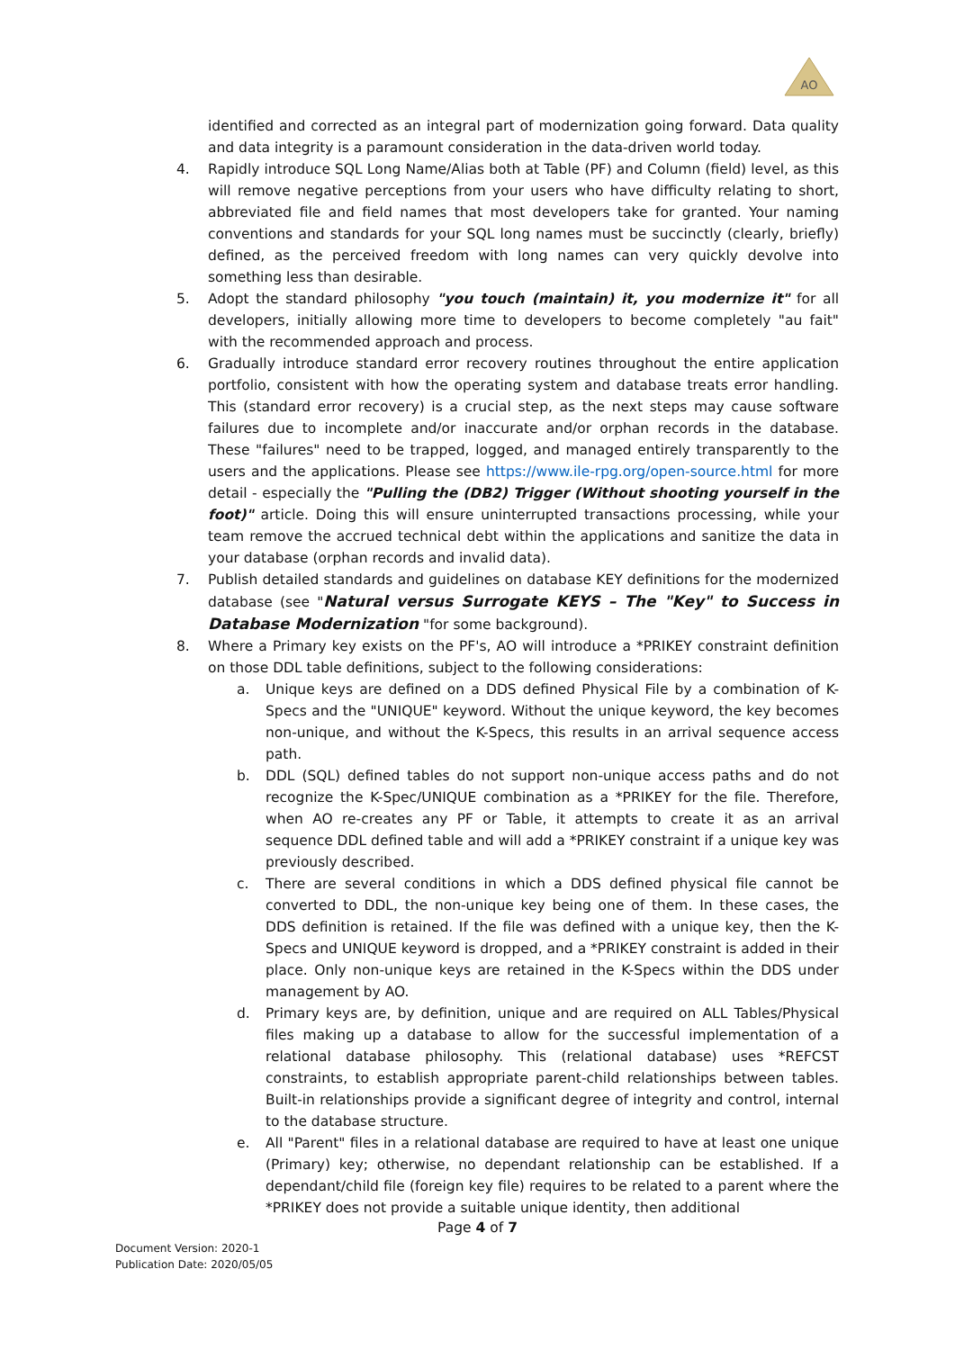AO
identified and corrected as an integral part of modernization going forward. Data quality and data integrity is a paramount consideration in the data-driven world today.
4. Rapidly introduce SQL Long Name/Alias both at Table (PF) and Column (field) level, as this will remove negative perceptions from your users who have difficulty relating to short, abbreviated file and field names that most developers take for granted. Your naming conventions and standards for your SQL long names must be succinctly (clearly, briefly) defined, as the perceived freedom with long names can very quickly devolve into something less than desirable.
5. Adopt the standard philosophy "you touch (maintain) it, you modernize it" for all developers, initially allowing more time to developers to become completely "au fait" with the recommended approach and process.
6. Gradually introduce standard error recovery routines throughout the entire application portfolio, consistent with how the operating system and database treats error handling. This (standard error recovery) is a crucial step, as the next steps may cause software failures due to incomplete and/or inaccurate and/or orphan records in the database. These "failures" need to be trapped, logged, and managed entirely transparently to the users and the applications. Please see https://www.ile-rpg.org/open-source.html for more detail - especially the "Pulling the (DB2) Trigger (Without shooting yourself in the foot)" article. Doing this will ensure uninterrupted transactions processing, while your team remove the accrued technical debt within the applications and sanitize the data in your database (orphan records and invalid data).
7. Publish detailed standards and guidelines on database KEY definitions for the modernized database (see "Natural versus Surrogate KEYS – The "Key" to Success in Database Modernization "for some background).
8. Where a Primary key exists on the PF's, AO will introduce a *PRIKEY constraint definition on those DDL table definitions, subject to the following considerations:
a. Unique keys are defined on a DDS defined Physical File by a combination of K-Specs and the "UNIQUE" keyword. Without the unique keyword, the key becomes non-unique, and without the K-Specs, this results in an arrival sequence access path.
b. DDL (SQL) defined tables do not support non-unique access paths and do not recognize the K-Spec/UNIQUE combination as a *PRIKEY for the file. Therefore, when AO re-creates any PF or Table, it attempts to create it as an arrival sequence DDL defined table and will add a *PRIKEY constraint if a unique key was previously described.
c. There are several conditions in which a DDS defined physical file cannot be converted to DDL, the non-unique key being one of them. In these cases, the DDS definition is retained. If the file was defined with a unique key, then the K-Specs and UNIQUE keyword is dropped, and a *PRIKEY constraint is added in their place. Only non-unique keys are retained in the K-Specs within the DDS under management by AO.
d. Primary keys are, by definition, unique and are required on ALL Tables/Physical files making up a database to allow for the successful implementation of a relational database philosophy. This (relational database) uses *REFCST constraints, to establish appropriate parent-child relationships between tables. Built-in relationships provide a significant degree of integrity and control, internal to the database structure.
e. All "Parent" files in a relational database are required to have at least one unique (Primary) key; otherwise, no dependant relationship can be established. If a dependant/child file (foreign key file) requires to be related to a parent where the *PRIKEY does not provide a suitable unique identity, then additional
Page 4 of 7
Document Version: 2020-1
Publication Date: 2020/05/05